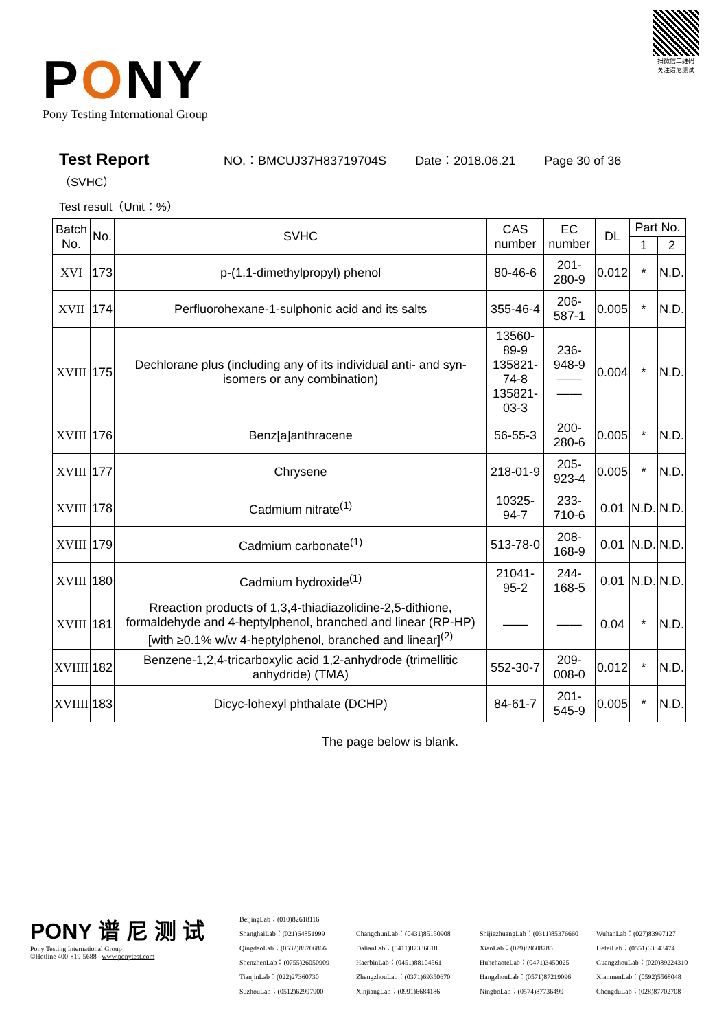扫微信二维码
关注谱尼测试
PONY
Pony Testing International Group
Test Report
NO.：BMCUJ37H83719704S Date：2018.06.21 Page 30 of 36
（SVHC）
Test result（Unit：%）
| Batch No. | No. | SVHC | CAS number | EC number | DL | Part No. | |
| --- | --- | --- | --- | --- | --- | --- | --- |
| | | | | | | 1 | 2 |
| XVI | 173 | p-(1,1-dimethylpropyl) phenol | 80-46-6 | 201-280-9 | 0.012 | * | N.D. |
| XVII | 174 | Perfluorohexane-1-sulphonic acid and its salts | 355-46-4 | 206-587-1 | 0.005 | * | N.D. |
| XVIII | 175 | Dechlorane plus (including any of its individual anti- and syn-isomers or any combination) | 13560-89-9 135821-74-8 135821-03-3 | 236-948-9 —— —— | 0.004 | * | N.D. |
| XVIII | 176 | Benz[a]anthracene | 56-55-3 | 200-280-6 | 0.005 | * | N.D. |
| XVIII | 177 | Chrysene | 218-01-9 | 205-923-4 | 0.005 | * | N.D. |
| XVIII | 178 | Cadmium nitrate<sup>(1)</sup> | 10325-94-7 | 233-710-6 | 0.01 | N.D. | N.D. |
| XVIII | 179 | Cadmium carbonate<sup>(1)</sup> | 513-78-0 | 208-168-9 | 0.01 | N.D. | N.D. |
| XVIII | 180 | Cadmium hydroxide<sup>(1)</sup> | 21041-95-2 | 244-168-5 | 0.01 | N.D. | N.D. |
| XVIII | 181 | Rreaction products of 1,3,4-thiadiazolidine-2,5-dithione, formaldehyde and 4-heptylphenol, branched and linear (RP-HP) [with ≥0.1% w/w 4-heptylphenol, branched and linear]<sup>(2)</sup> | —— | —— | 0.04 | * | N.D. |
| XVIIII | 182 | Benzene-1,2,4-tricarboxylic acid 1,2-anhydrode (trimellitic anhydride) (TMA) | 552-30-7 | 209-008-0 | 0.012 | * | N.D. |
| XVIIII | 183 | Dicyc-lohexyl phthalate (DCHP) | 84-61-7 | 201-545-9 | 0.005 | * | N.D. |
The page below is blank.
PONY 谱 尼 测 试
Pony Testing International Group
©Hotline 400-819-5688 www.ponytest.com
BeijingLab：(010)82618116
ShanghaiLab：(021)64851999
ChangchunLab：(0431)85150908
ShijiazhuangLab：(0311)85376660
WuhanLab：(027)83997127
QingdaoLab：(0532)88706866
DalianLab：(0411)87336618
XianLab：(029)89608785
HefeiLab：(0551)63843474
ShenzhenLab：(0755)26050909
HaerbinLab：(0451)88104561
HuhehaoteLab：(0471)3450025
GuangzhouLab：(020)89224310
TianjinLab：(022)27360730
ZhengzhouLab：(0371)69350670
HangzhouLab：(0571)87219096
XianmenLab：(0592)5568048
SuzhouLab：(0512)62997900
XinjiangLab：(0991)6684186
NingboLab：(0574)87736499
ChengduLab：(028)87702708